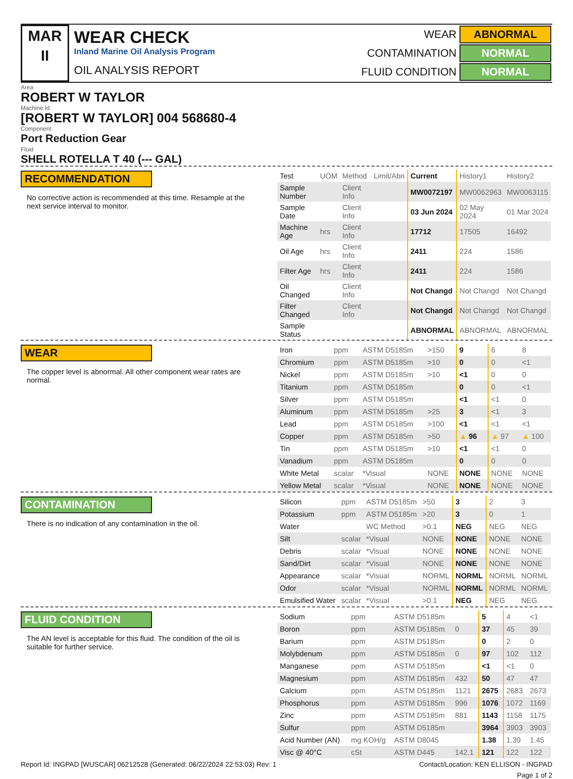MAR
II
WEAR CHECK
Inland Marine Oil Analysis Program
OIL ANALYSIS REPORT
| WEAR | ABNORMAL |
| CONTAMINATION | NORMAL |
| FLUID CONDITION | NORMAL |
Area
ROBERT W TAYLOR
Machine Id
[ROBERT W TAYLOR] 004 568680-4
Component
Port Reduction Gear
Fluid
SHELL ROTELLA T 40 (--- GAL)
RECOMMENDATION
No corrective action is recommended at this time. Resample at the next service interval to monitor.
| Test | UOM | Method | Limit/Abn | Current | History1 | History2 |
| Sample Number | | Client Info | | MW0072197 | MW0062963 | MW0063115 |
| Sample Date | | Client Info | | 03 Jun 2024 | 02 May 2024 | 01 Mar 2024 |
| Machine Age | hrs | Client Info | | 17712 | 17505 | 16492 |
| Oil Age | hrs | Client Info | | 2411 | 224 | 1586 |
| Filter Age | hrs | Client Info | | 2411 | 224 | 1586 |
| Oil Changed | | Client Info | | Not Changd | Not Changd | Not Changd |
| Filter Changed | | Client Info | | Not Changd | Not Changd | Not Changd |
| Sample Status | | | | ABNORMAL | ABNORMAL | ABNORMAL |
WEAR
The copper level is abnormal. All other component wear rates are normal.
| Iron | ppm | ASTM D5185m | >150 | 9 | 6 | 8 |
| Chromium | ppm | ASTM D5185m | >10 | 0 | 0 | <1 |
| Nickel | ppm | ASTM D5185m | >10 | <1 | 0 | 0 |
| Titanium | ppm | ASTM D5185m | | 0 | 0 | <1 |
| Silver | ppm | ASTM D5185m | | <1 | <1 | 0 |
| Aluminum | ppm | ASTM D5185m | >25 | 3 | <1 | 3 |
| Lead | ppm | ASTM D5185m | >100 | <1 | <1 | <1 |
| Copper | ppm | ASTM D5185m | >50 | ▲ 96 | ▲ 97 | ▲ 100 |
| Tin | ppm | ASTM D5185m | >10 | <1 | <1 | 0 |
| Vanadium | ppm | ASTM D5185m | | 0 | 0 | 0 |
| White Metal | scalar | *Visual | NONE | NONE | NONE | NONE |
| Yellow Metal | scalar | *Visual | NONE | NONE | NONE | NONE |
CONTAMINATION
There is no indication of any contamination in the oil.
| Silicon | ppm | ASTM D5185m | >50 | 3 | 2 | 3 |
| Potassium | ppm | ASTM D5185m | >20 | 3 | 0 | 1 |
| Water | | WC Method | >0.1 | NEG | NEG | NEG |
| Silt | scalar | *Visual | NONE | NONE | NONE | NONE |
| Debris | scalar | *Visual | NONE | NONE | NONE | NONE |
| Sand/Dirt | scalar | *Visual | NONE | NONE | NONE | NONE |
| Appearance | scalar | *Visual | NORML | NORML | NORML | NORML |
| Odor | scalar | *Visual | NORML | NORML | NORML | NORML |
| Emulsified Water | scalar | *Visual | >0.1 | NEG | NEG | NEG |
FLUID CONDITION
The AN level is acceptable for this fluid. The condition of the oil is suitable for further service.
| Sodium | ppm | ASTM D5185m | | 5 | 4 | <1 |
| Boron | ppm | ASTM D5185m | 0 | 37 | 45 | 39 |
| Barium | ppm | ASTM D5185m | | 0 | 2 | 0 |
| Molybdenum | ppm | ASTM D5185m | 0 | 97 | 102 | 112 |
| Manganese | ppm | ASTM D5185m | | <1 | <1 | 0 |
| Magnesium | ppm | ASTM D5185m | 432 | 50 | 47 | 47 |
| Calcium | ppm | ASTM D5185m | 1121 | 2675 | 2683 | 2673 |
| Phosphorus | ppm | ASTM D5185m | 996 | 1076 | 1072 | 1169 |
| Zinc | ppm | ASTM D5185m | 881 | 1143 | 1158 | 1175 |
| Sulfur | ppm | ASTM D5185m | | 3964 | 3903 | 3903 |
| Acid Number (AN) | mg KOH/g | ASTM D8045 | | 1.38 | 1.39 | 1.45 |
| Visc @ 40°C | cSt | ASTM D445 | 142.1 | 121 | 122 | 122 |
Report Id: INGPAD [WUSCAR] 06212528 (Generated: 06/22/2024 22:53:03) Rev: 1 Contact/Location: KEN ELLISON - INGPAD
Page 1 of 2